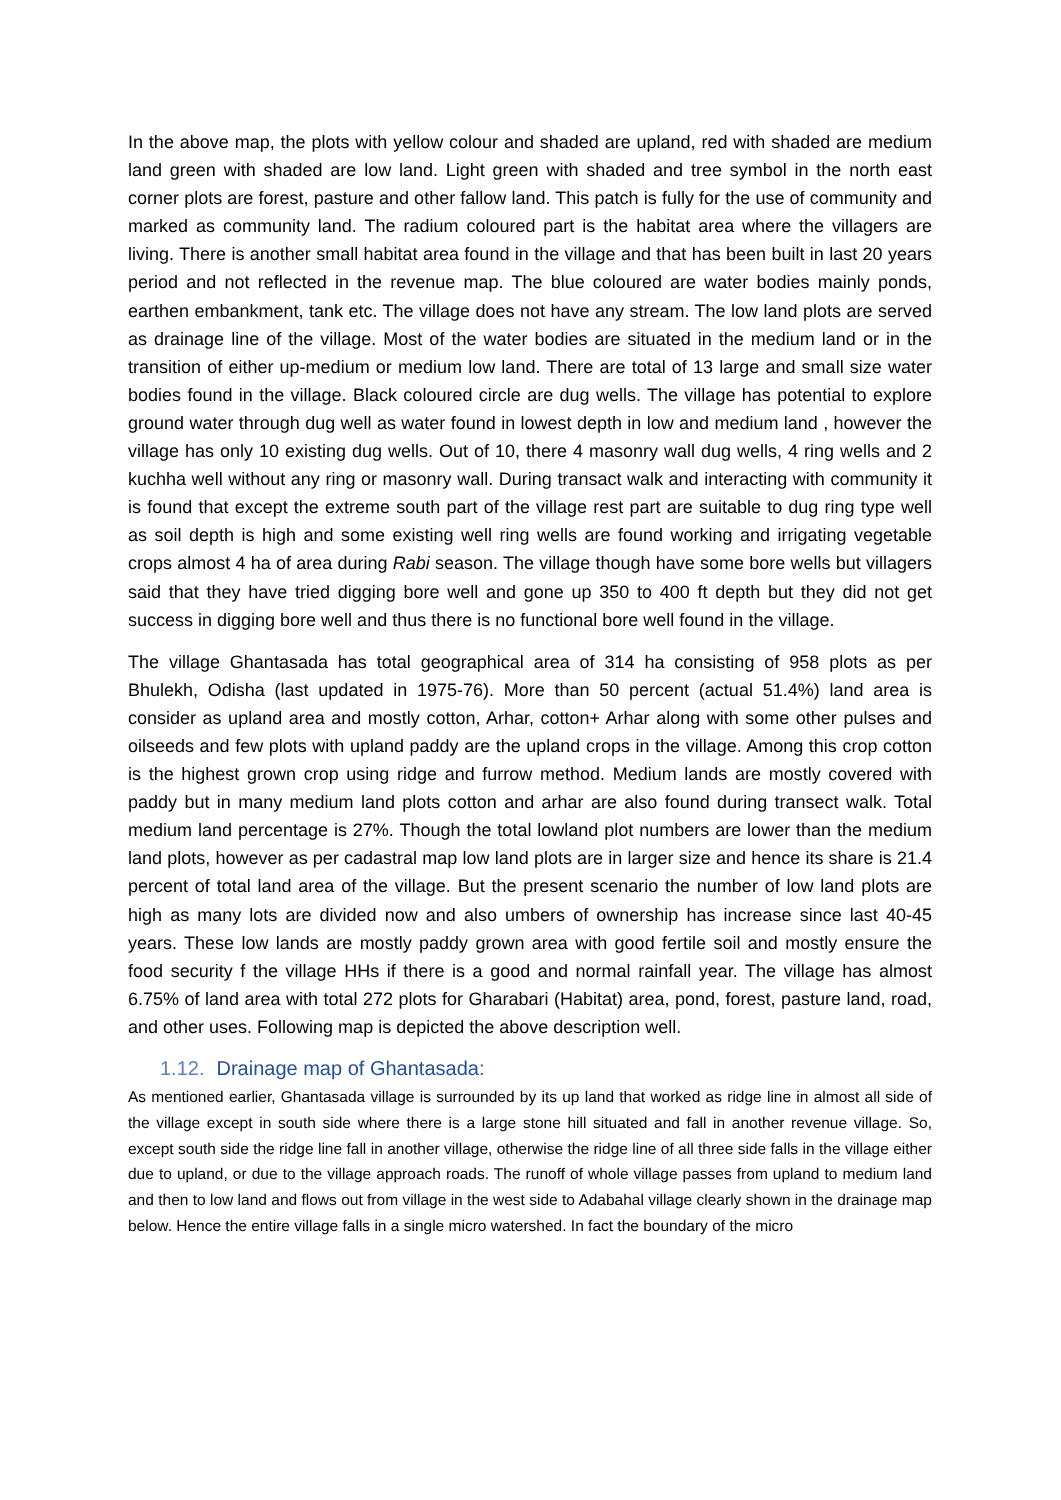In the above map, the plots with yellow colour and shaded are upland, red with shaded are medium land green with shaded are low land. Light green with shaded and tree symbol in the north east corner plots are forest, pasture and other fallow land. This patch is fully for the use of community and marked as community land. The radium coloured part is the habitat area where the villagers are living. There is another small habitat area found in the village and that has been built in last 20 years period and not reflected in the revenue map. The blue coloured are water bodies mainly ponds, earthen embankment, tank etc. The village does not have any stream. The low land plots are served as drainage line of the village. Most of the water bodies are situated in the medium land or in the transition of either up-medium or medium low land. There are total of 13 large and small size water bodies found in the village. Black coloured circle are dug wells. The village has potential to explore ground water through dug well as water found in lowest depth in low and medium land , however the village has only 10 existing dug wells. Out of 10, there 4 masonry wall dug wells, 4 ring wells and 2 kuchha well without any ring or masonry wall. During transact walk and interacting with community it is found that except the extreme south part of the village rest part are suitable to dug ring type well as soil depth is high and some existing well ring wells are found working and irrigating vegetable crops almost 4 ha of area during Rabi season. The village though have some bore wells but villagers said that they have tried digging bore well and gone up 350 to 400 ft depth but they did not get success in digging bore well and thus there is no functional bore well found in the village.
The village Ghantasada has total geographical area of 314 ha consisting of 958 plots as per Bhulekh, Odisha (last updated in 1975-76). More than 50 percent (actual 51.4%) land area is consider as upland area and mostly cotton, Arhar, cotton+ Arhar along with some other pulses and oilseeds and few plots with upland paddy are the upland crops in the village. Among this crop cotton is the highest grown crop using ridge and furrow method. Medium lands are mostly covered with paddy but in many medium land plots cotton and arhar are also found during transect walk. Total medium land percentage is 27%. Though the total lowland plot numbers are lower than the medium land plots, however as per cadastral map low land plots are in larger size and hence its share is 21.4 percent of total land area of the village. But the present scenario the number of low land plots are high as many lots are divided now and also umbers of ownership has increase since last 40-45 years. These low lands are mostly paddy grown area with good fertile soil and mostly ensure the food security f the village HHs if there is a good and normal rainfall year. The village has almost 6.75% of land area with total 272 plots for Gharabari (Habitat) area, pond, forest, pasture land, road, and other uses. Following map is depicted the above description well.
1.12. Drainage map of Ghantasada:
As mentioned earlier, Ghantasada village is surrounded by its up land that worked as ridge line in almost all side of the village except in south side where there is a large stone hill situated and fall in another revenue village. So, except south side the ridge line fall in another village, otherwise the ridge line of all three side falls in the village either due to upland, or due to the village approach roads. The runoff of whole village passes from upland to medium land and then to low land and flows out from village in the west side to Adabahal village clearly shown in the drainage map below. Hence the entire village falls in a single micro watershed. In fact the boundary of the micro